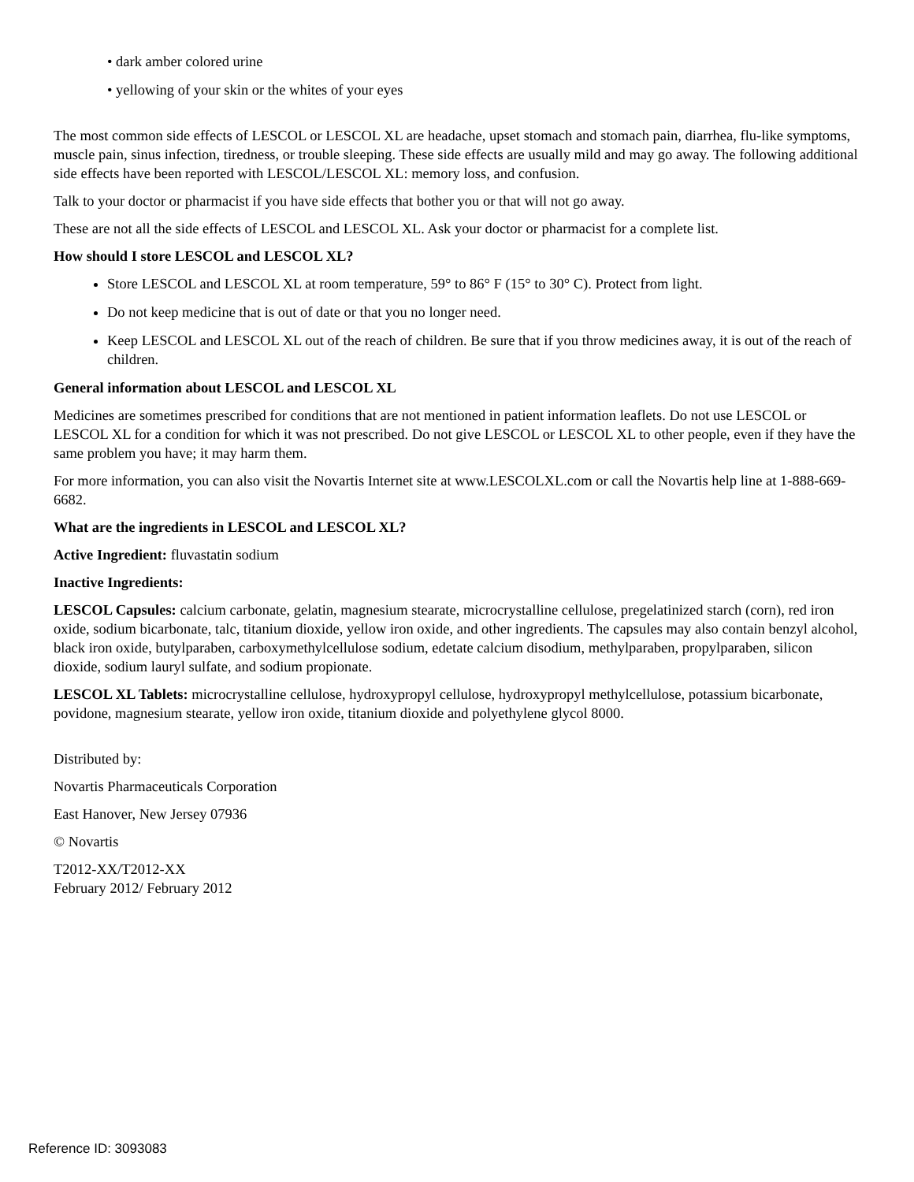• dark amber colored urine
• yellowing of your skin or the whites of your eyes
The most common side effects of LESCOL or LESCOL XL are headache, upset stomach and stomach pain, diarrhea, flu-like symptoms, muscle pain, sinus infection, tiredness, or trouble sleeping. These side effects are usually mild and may go away. The following additional side effects have been reported with LESCOL/LESCOL XL: memory loss, and confusion.
Talk to your doctor or pharmacist if you have side effects that bother you or that will not go away.
These are not all the side effects of LESCOL and LESCOL XL. Ask your doctor or pharmacist for a complete list.
How should I store LESCOL and LESCOL XL?
Store LESCOL and LESCOL XL at room temperature, 59° to 86° F (15° to 30° C). Protect from light.
Do not keep medicine that is out of date or that you no longer need.
Keep LESCOL and LESCOL XL out of the reach of children. Be sure that if you throw medicines away, it is out of the reach of children.
General information about LESCOL and LESCOL XL
Medicines are sometimes prescribed for conditions that are not mentioned in patient information leaflets. Do not use LESCOL or LESCOL XL for a condition for which it was not prescribed. Do not give LESCOL or LESCOL XL to other people, even if they have the same problem you have; it may harm them.
For more information, you can also visit the Novartis Internet site at www.LESCOLXL.com or call the Novartis help line at 1-888-669-6682.
What are the ingredients in LESCOL and LESCOL XL?
Active Ingredient: fluvastatin sodium
Inactive Ingredients:
LESCOL Capsules: calcium carbonate, gelatin, magnesium stearate, microcrystalline cellulose, pregelatinized starch (corn), red iron oxide, sodium bicarbonate, talc, titanium dioxide, yellow iron oxide, and other ingredients. The capsules may also contain benzyl alcohol, black iron oxide, butylparaben, carboxymethylcellulose sodium, edetate calcium disodium, methylparaben, propylparaben, silicon dioxide, sodium lauryl sulfate, and sodium propionate.
LESCOL XL Tablets: microcrystalline cellulose, hydroxypropyl cellulose, hydroxypropyl methylcellulose, potassium bicarbonate, povidone, magnesium stearate, yellow iron oxide, titanium dioxide and polyethylene glycol 8000.
Distributed by:
Novartis Pharmaceuticals Corporation
East Hanover, New Jersey 07936
© Novartis
T2012-XX/T2012-XX
February 2012/ February 2012
Reference ID: 3093083